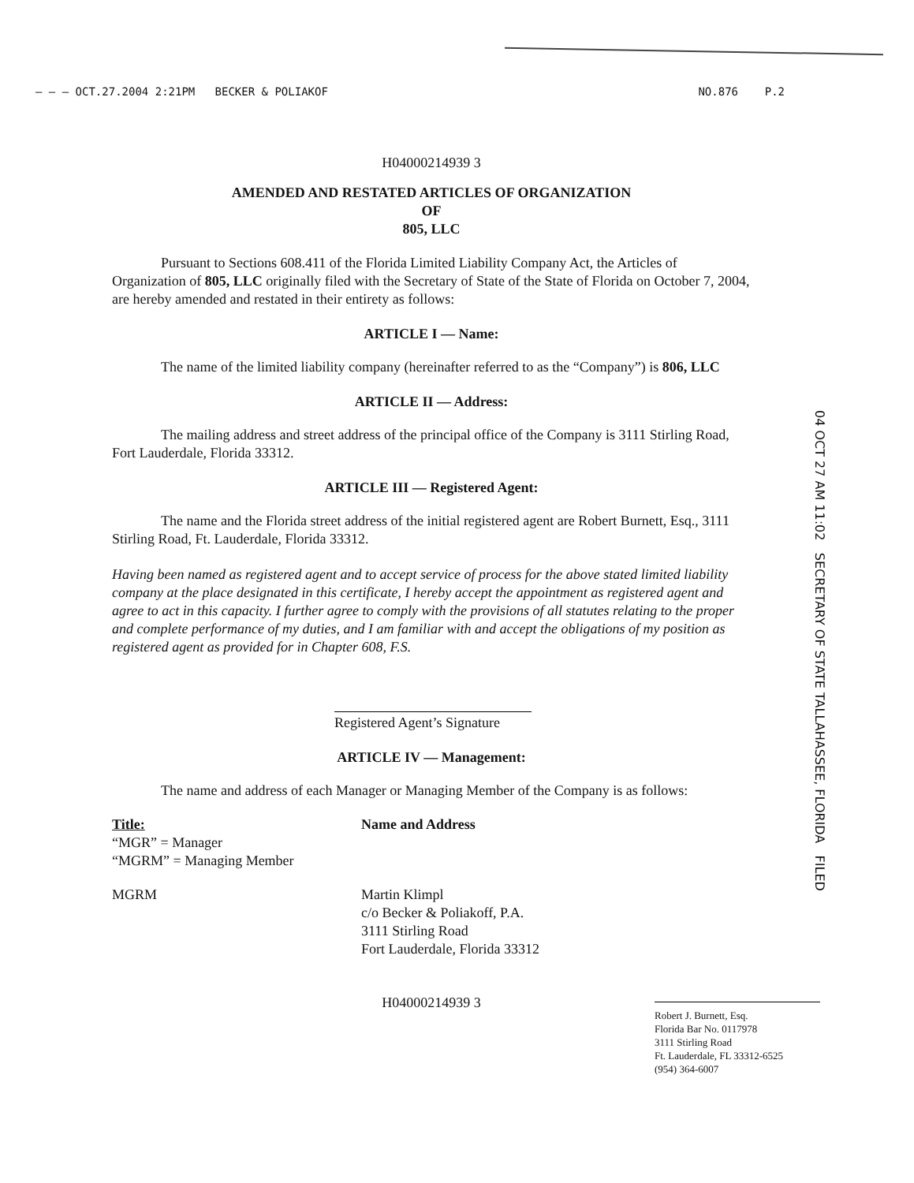— – – OCT.27.2004 2:21PM BECKER & POLIAKOF NO.876 P.2
H04000214939 3
AMENDED AND RESTATED ARTICLES OF ORGANIZATION
OF
805, LLC
Pursuant to Sections 608.411 of the Florida Limited Liability Company Act, the Articles of Organization of 805, LLC originally filed with the Secretary of State of the State of Florida on October 7, 2004, are hereby amended and restated in their entirety as follows:
ARTICLE I — Name:
The name of the limited liability company (hereinafter referred to as the “Company”) is 806, LLC
ARTICLE II — Address:
The mailing address and street address of the principal office of the Company is 3111 Stirling Road, Fort Lauderdale, Florida 33312.
ARTICLE III — Registered Agent:
The name and the Florida street address of the initial registered agent are Robert Burnett, Esq., 3111 Stirling Road, Ft. Lauderdale, Florida 33312.
Having been named as registered agent and to accept service of process for the above stated limited liability company at the place designated in this certificate, I hereby accept the appointment as registered agent and agree to act in this capacity. I further agree to comply with the provisions of all statutes relating to the proper and complete performance of my duties, and I am familiar with and accept the obligations of my position as registered agent as provided for in Chapter 608, F.S.
Registered Agent’s Signature
ARTICLE IV — Management:
The name and address of each Manager or Managing Member of the Company is as follows:
Title:
“MGR” = Manager
“MGRM” = Managing Member
Name and Address
MGRM Martin Klimpl
c/o Becker & Poliakoff, P.A.
3111 Stirling Road
Fort Lauderdale, Florida 33312
H04000214939 3
04 OCT 27 AM 11:02 SECRETARY OF STATE TALLAHASSEE, FLORIDA FILED
Robert J. Burnett, Esq.
Florida Bar No. 0117978
3111 Stirling Road
Ft. Lauderdale, FL 33312-6525
(954) 364-6007